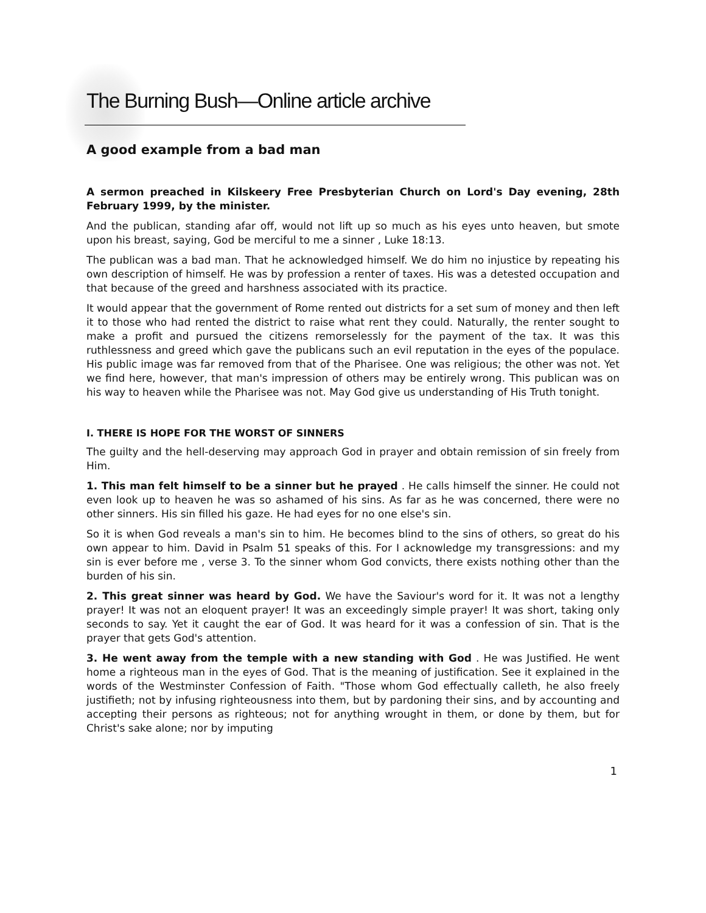The Burning Bush—Online article archive
A good example from a bad man
A sermon preached in Kilskeery Free Presbyterian Church on Lord's Day evening, 28th February 1999, by the minister.
And the publican, standing afar off, would not lift up so much as his eyes unto heaven, but smote upon his breast, saying, God be merciful to me a sinner , Luke 18:13.
The publican was a bad man. That he acknowledged himself. We do him no injustice by repeating his own description of himself. He was by profession a renter of taxes. His was a detested occupation and that because of the greed and harshness associated with its practice.
It would appear that the government of Rome rented out districts for a set sum of money and then left it to those who had rented the district to raise what rent they could. Naturally, the renter sought to make a profit and pursued the citizens remorselessly for the payment of the tax. It was this ruthlessness and greed which gave the publicans such an evil reputation in the eyes of the populace. His public image was far removed from that of the Pharisee. One was religious; the other was not. Yet we find here, however, that man's impression of others may be entirely wrong. This publican was on his way to heaven while the Pharisee was not. May God give us understanding of His Truth tonight.
I. THERE IS HOPE FOR THE WORST OF SINNERS
The guilty and the hell-deserving may approach God in prayer and obtain remission of sin freely from Him.
1. This man felt himself to be a sinner but he prayed . He calls himself the sinner. He could not even look up to heaven he was so ashamed of his sins. As far as he was concerned, there were no other sinners. His sin filled his gaze. He had eyes for no one else's sin.
So it is when God reveals a man's sin to him. He becomes blind to the sins of others, so great do his own appear to him. David in Psalm 51 speaks of this. For I acknowledge my transgressions: and my sin is ever before me , verse 3. To the sinner whom God convicts, there exists nothing other than the burden of his sin.
2. This great sinner was heard by God. We have the Saviour's word for it. It was not a lengthy prayer! It was not an eloquent prayer! It was an exceedingly simple prayer! It was short, taking only seconds to say. Yet it caught the ear of God. It was heard for it was a confession of sin. That is the prayer that gets God's attention.
3. He went away from the temple with a new standing with God . He was Justified. He went home a righteous man in the eyes of God. That is the meaning of justification. See it explained in the words of the Westminster Confession of Faith. "Those whom God effectually calleth, he also freely justifieth; not by infusing righteousness into them, but by pardoning their sins, and by accounting and accepting their persons as righteous; not for anything wrought in them, or done by them, but for Christ's sake alone; nor by imputing
1